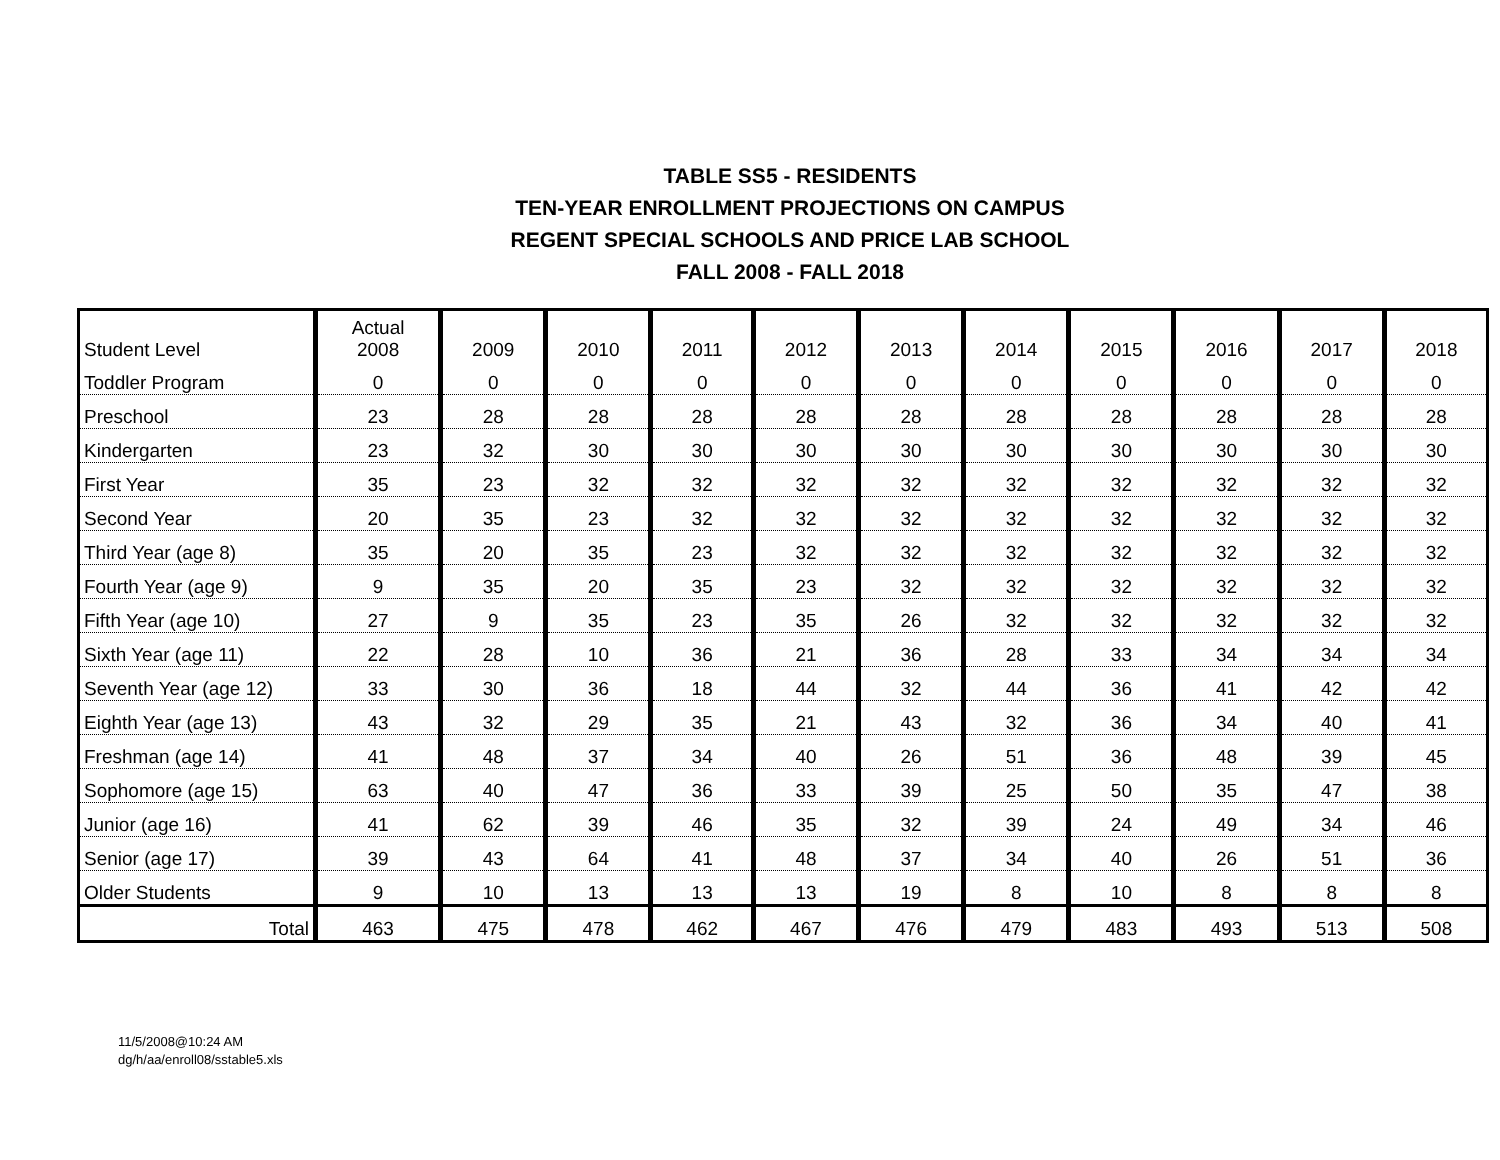TABLE SS5 - RESIDENTS
TEN-YEAR ENROLLMENT PROJECTIONS ON CAMPUS
REGENT SPECIAL SCHOOLS AND PRICE LAB SCHOOL
FALL 2008 - FALL 2018
| Student Level | Actual 2008 | 2009 | 2010 | 2011 | 2012 | 2013 | 2014 | 2015 | 2016 | 2017 | 2018 |
| --- | --- | --- | --- | --- | --- | --- | --- | --- | --- | --- | --- |
| Toddler Program | 0 | 0 | 0 | 0 | 0 | 0 | 0 | 0 | 0 | 0 | 0 |
| Preschool | 23 | 28 | 28 | 28 | 28 | 28 | 28 | 28 | 28 | 28 | 28 |
| Kindergarten | 23 | 32 | 30 | 30 | 30 | 30 | 30 | 30 | 30 | 30 | 30 |
| First Year | 35 | 23 | 32 | 32 | 32 | 32 | 32 | 32 | 32 | 32 | 32 |
| Second Year | 20 | 35 | 23 | 32 | 32 | 32 | 32 | 32 | 32 | 32 | 32 |
| Third Year (age 8) | 35 | 20 | 35 | 23 | 32 | 32 | 32 | 32 | 32 | 32 | 32 |
| Fourth Year (age 9) | 9 | 35 | 20 | 35 | 23 | 32 | 32 | 32 | 32 | 32 | 32 |
| Fifth Year (age 10) | 27 | 9 | 35 | 23 | 35 | 26 | 32 | 32 | 32 | 32 | 32 |
| Sixth Year (age 11) | 22 | 28 | 10 | 36 | 21 | 36 | 28 | 33 | 34 | 34 | 34 |
| Seventh Year (age 12) | 33 | 30 | 36 | 18 | 44 | 32 | 44 | 36 | 41 | 42 | 42 |
| Eighth Year (age 13) | 43 | 32 | 29 | 35 | 21 | 43 | 32 | 36 | 34 | 40 | 41 |
| Freshman (age 14) | 41 | 48 | 37 | 34 | 40 | 26 | 51 | 36 | 48 | 39 | 45 |
| Sophomore (age 15) | 63 | 40 | 47 | 36 | 33 | 39 | 25 | 50 | 35 | 47 | 38 |
| Junior (age 16) | 41 | 62 | 39 | 46 | 35 | 32 | 39 | 24 | 49 | 34 | 46 |
| Senior (age 17) | 39 | 43 | 64 | 41 | 48 | 37 | 34 | 40 | 26 | 51 | 36 |
| Older Students | 9 | 10 | 13 | 13 | 13 | 19 | 8 | 10 | 8 | 8 | 8 |
| Total | 463 | 475 | 478 | 462 | 467 | 476 | 479 | 483 | 493 | 513 | 508 |
11/5/2008@10:24 AM
dg/h/aa/enroll08/sstable5.xls